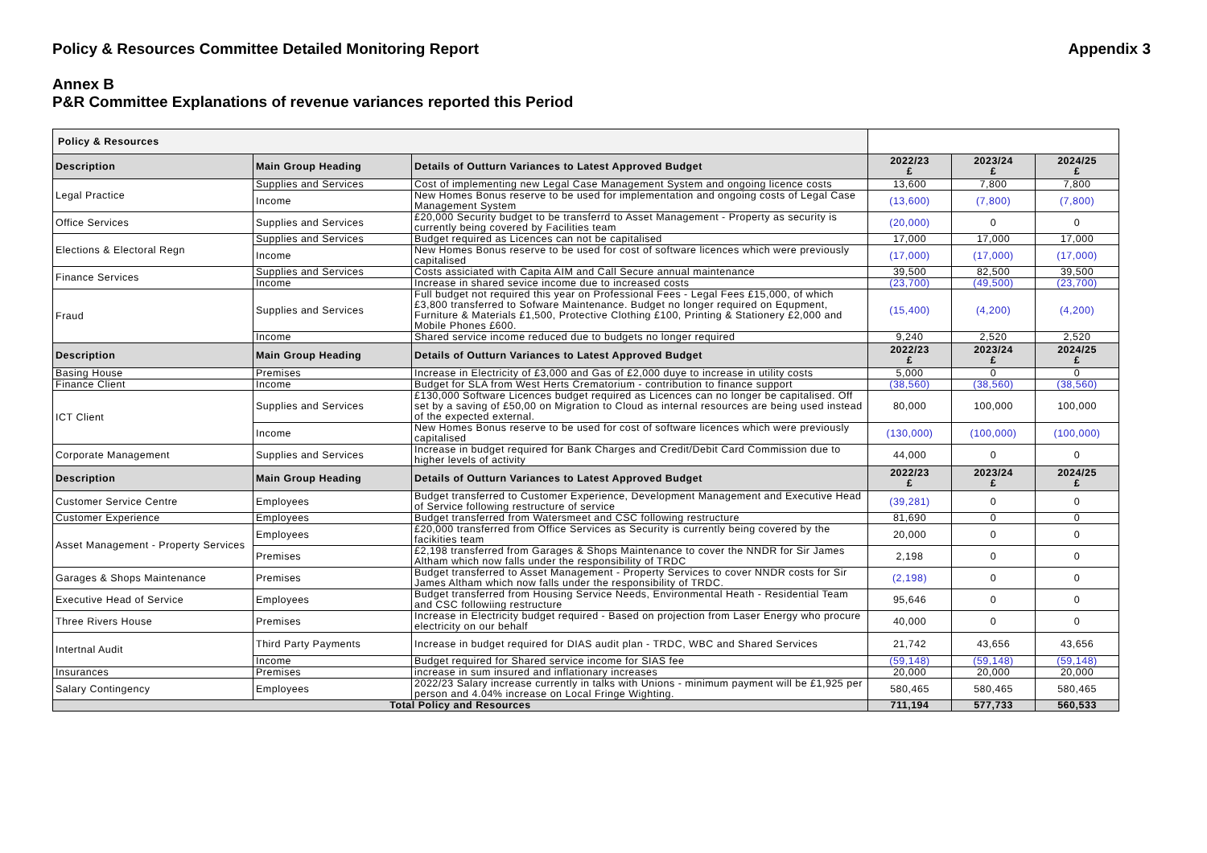Policy & Resources Committee Detailed Monitoring Report Appendix 3
Annex B
P&R Committee Explanations of revenue variances reported this Period
| Policy & Resources | | | | | |
| Description | Main Group Heading | Details of Outturn Variances to Latest Approved Budget | 2022/23 £ | 2023/24 £ | 2024/25 £ |
| Legal Practice | Supplies and Services | Cost of implementing new Legal Case Management System and ongoing licence costs | 13,600 | 7,800 | 7,800 |
| | Income | New Homes Bonus reserve to be used for implementation and ongoing costs of Legal Case Management System | (13,600) | (7,800) | (7,800) |
| Office Services | Supplies and Services | £20,000 Security budget to be transferrd to Asset Management - Property as security is currently being covered by Facilities team | (20,000) | 0 | 0 |
| Elections & Electoral Regn | Supplies and Services | Budget required as Licences can not be capitalised | 17,000 | 17,000 | 17,000 |
| | Income | New Homes Bonus reserve to be used for cost of software licences which were previously capitalised | (17,000) | (17,000) | (17,000) |
| Finance Services | Supplies and Services | Costs assiciated with Capita AIM and Call Secure annual maintenance | 39,500 | 82,500 | 39,500 |
| | Income | Increase in shared sevice income due to increased costs | (23,700) | (49,500) | (23,700) |
| Fraud | Supplies and Services | Full budget not required this year on Professional Fees - Legal Fees £15,000, of which £3,800 transferred to Sofware Maintenance. Budget no longer required on Equpment, Furniture & Materials £1,500, Protective Clothing £100, Printing & Stationery £2,000 and Mobile Phones £600. | (15,400) | (4,200) | (4,200) |
| | Income | Shared service income reduced due to budgets no longer required | 9,240 | 2,520 | 2,520 |
| Description | Main Group Heading | Details of Outturn Variances to Latest Approved Budget | 2022/23 £ | 2023/24 £ | 2024/25 £ |
| Basing House | Premises | Increase in Electricity of £3,000 and Gas of £2,000 duye to increase in utility costs | 5,000 | 0 | 0 |
| Finance Client | Income | Budget for SLA from West Herts Crematorium - contribution to finance support | (38,560) | (38,560) | (38,560) |
| ICT Client | Supplies and Services | £130,000 Software Licences budget required as Licences can no longer be capitalised. Off set by a saving of £50,00 on Migration to Cloud as internal resources are being used instead of the expected external. | 80,000 | 100,000 | 100,000 |
| | Income | New Homes Bonus reserve to be used for cost of software licences which were previously capitalised | (130,000) | (100,000) | (100,000) |
| Corporate Management | Supplies and Services | Increase in budget required for Bank Charges and Credit/Debit Card Commission due to higher levels of activity | 44,000 | 0 | 0 |
| Description | Main Group Heading | Details of Outturn Variances to Latest Approved Budget | 2022/23 £ | 2023/24 £ | 2024/25 £ |
| Customer Service Centre | Employees | Budget transferred to Customer Experience, Development Management and Executive Head of Service following restructure of service | (39,281) | 0 | 0 |
| Customer Experience | Employees | Budget transferred from Watersmeet and CSC following restructure | 81,690 | 0 | 0 |
| Asset Management - Property Services | Employees | £20,000 transferred from Office Services as Security is currently being covered by the facikities team | 20,000 | 0 | 0 |
| | Premises | £2,198 transferred from Garages & Shops Maintenance to cover the NNDR for Sir James Altham which now falls under the responsibility of TRDC | 2,198 | 0 | 0 |
| Garages & Shops Maintenance | Premises | Budget transferred to Asset Management - Property Services to cover NNDR costs for Sir James Altham which now falls under the responsibility of TRDC. | (2,198) | 0 | 0 |
| Executive Head of Service | Employees | Budget transferred from Housing Service Needs, Environmental Heath - Residential Team and CSC followiing restructure | 95,646 | 0 | 0 |
| Three Rivers House | Premises | Increase in Electricity budget required - Based on projection from Laser Energy who procure electricity on our behalf | 40,000 | 0 | 0 |
| Intertnal Audit | Third Party Payments | Increase in budget required for DIAS audit plan - TRDC, WBC and Shared Services | 21,742 | 43,656 | 43,656 |
| | Income | Budget required for Shared service income for SIAS fee | (59,148) | (59,148) | (59,148) |
| Insurances | Premises | increase in sum insured and inflationary increases | 20,000 | 20,000 | 20,000 |
| Salary Contingency | Employees | 2022/23 Salary increase currently in talks with Unions - minimum payment will be £1,925 per person and 4.04% increase on Local Fringe Wighting. | 580,465 | 580,465 | 580,465 |
| Total Policy and Resources | | | 711,194 | 577,733 | 560,533 |